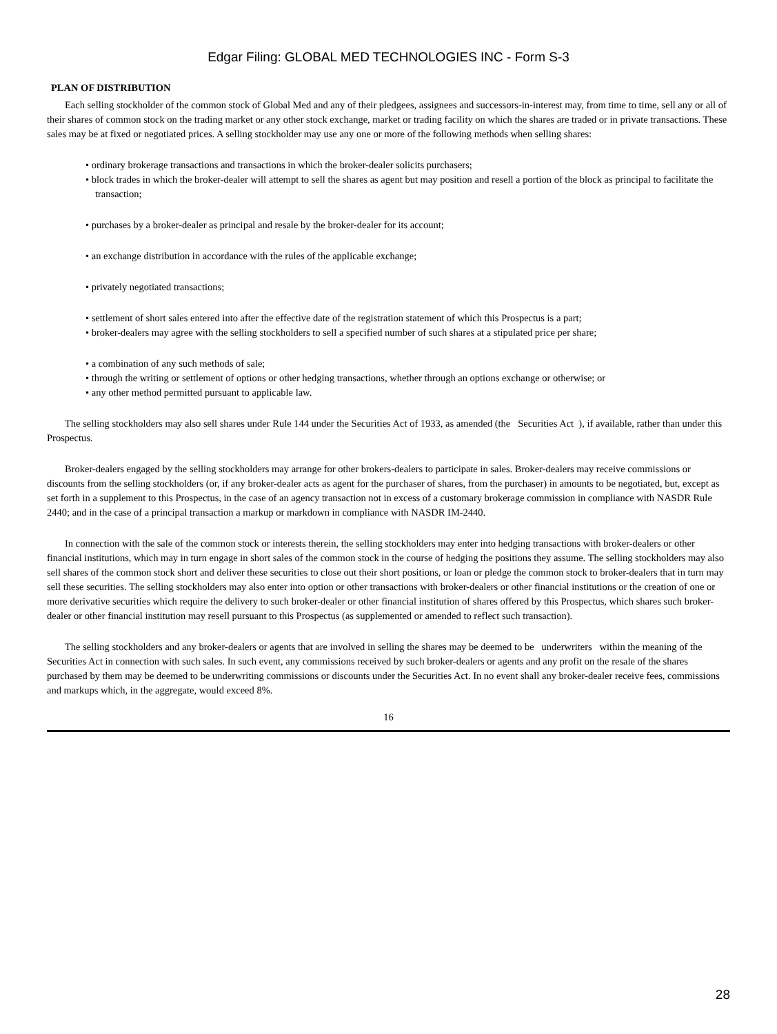Edgar Filing: GLOBAL MED TECHNOLOGIES INC - Form S-3
PLAN OF DISTRIBUTION
Each selling stockholder of the common stock of Global Med and any of their pledgees, assignees and successors-in-interest may, from time to time, sell any or all of their shares of common stock on the trading market or any other stock exchange, market or trading facility on which the shares are traded or in private transactions. These sales may be at fixed or negotiated prices. A selling stockholder may use any one or more of the following methods when selling shares:
• ordinary brokerage transactions and transactions in which the broker-dealer solicits purchasers;
• block trades in which the broker-dealer will attempt to sell the shares as agent but may position and resell a portion of the block as principal to facilitate the transaction;
• purchases by a broker-dealer as principal and resale by the broker-dealer for its account;
• an exchange distribution in accordance with the rules of the applicable exchange;
• privately negotiated transactions;
• settlement of short sales entered into after the effective date of the registration statement of which this Prospectus is a part;
• broker-dealers may agree with the selling stockholders to sell a specified number of such shares at a stipulated price per share;
• a combination of any such methods of sale;
• through the writing or settlement of options or other hedging transactions, whether through an options exchange or otherwise; or
• any other method permitted pursuant to applicable law.
The selling stockholders may also sell shares under Rule 144 under the Securities Act of 1933, as amended (the Securities Act ), if available, rather than under this Prospectus.
Broker-dealers engaged by the selling stockholders may arrange for other brokers-dealers to participate in sales. Broker-dealers may receive commissions or discounts from the selling stockholders (or, if any broker-dealer acts as agent for the purchaser of shares, from the purchaser) in amounts to be negotiated, but, except as set forth in a supplement to this Prospectus, in the case of an agency transaction not in excess of a customary brokerage commission in compliance with NASDR Rule 2440; and in the case of a principal transaction a markup or markdown in compliance with NASDR IM-2440.
In connection with the sale of the common stock or interests therein, the selling stockholders may enter into hedging transactions with broker-dealers or other financial institutions, which may in turn engage in short sales of the common stock in the course of hedging the positions they assume. The selling stockholders may also sell shares of the common stock short and deliver these securities to close out their short positions, or loan or pledge the common stock to broker-dealers that in turn may sell these securities. The selling stockholders may also enter into option or other transactions with broker-dealers or other financial institutions or the creation of one or more derivative securities which require the delivery to such broker-dealer or other financial institution of shares offered by this Prospectus, which shares such broker-dealer or other financial institution may resell pursuant to this Prospectus (as supplemented or amended to reflect such transaction).
The selling stockholders and any broker-dealers or agents that are involved in selling the shares may be deemed to be underwriters within the meaning of the Securities Act in connection with such sales. In such event, any commissions received by such broker-dealers or agents and any profit on the resale of the shares purchased by them may be deemed to be underwriting commissions or discounts under the Securities Act. In no event shall any broker-dealer receive fees, commissions and markups which, in the aggregate, would exceed 8%.
16
28